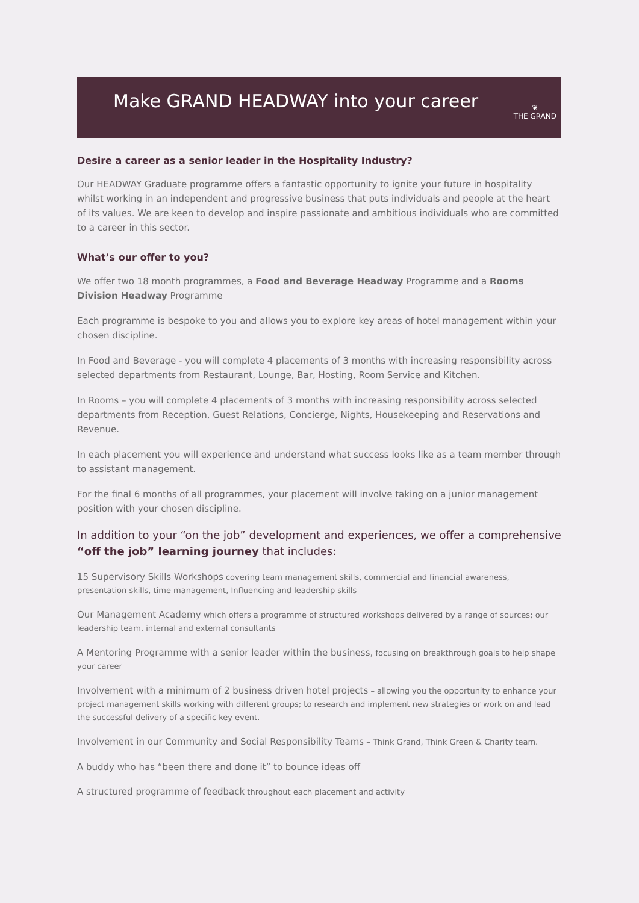Make GRAND HEADWAY into your career
❦
THE GRAND
Desire a career as a senior leader in the Hospitality Industry?
Our HEADWAY Graduate programme offers a fantastic opportunity to ignite your future in hospitality whilst working in an independent and progressive business that puts individuals and people at the heart of its values. We are keen to develop and inspire passionate and ambitious individuals who are committed to a career in this sector.
What’s our offer to you?
We offer two 18 month programmes, a Food and Beverage Headway Programme and a Rooms Division Headway Programme
Each programme is bespoke to you and allows you to explore key areas of hotel management within your chosen discipline.
In Food and Beverage - you will complete 4 placements of 3 months with increasing responsibility across selected departments from Restaurant, Lounge, Bar, Hosting, Room Service and Kitchen.
In Rooms – you will complete 4 placements of 3 months with increasing responsibility across selected departments from Reception, Guest Relations, Concierge, Nights, Housekeeping and Reservations and Revenue.
In each placement you will experience and understand what success looks like as a team member through to assistant management.
For the final 6 months of all programmes, your placement will involve taking on a junior management position with your chosen discipline.
In addition to your “on the job” development and experiences, we offer a comprehensive “off the job” learning journey that includes:
15 Supervisory Skills Workshops covering team management skills, commercial and financial awareness, presentation skills, time management, Influencing and leadership skills
Our Management Academy which offers a programme of structured workshops delivered by a range of sources; our leadership team, internal and external consultants
A Mentoring Programme with a senior leader within the business, focusing on breakthrough goals to help shape your career
Involvement with a minimum of 2 business driven hotel projects – allowing you the opportunity to enhance your project management skills working with different groups; to research and implement new strategies or work on and lead the successful delivery of a specific key event.
Involvement in our Community and Social Responsibility Teams – Think Grand, Think Green & Charity team.
A buddy who has “been there and done it” to bounce ideas off
A structured programme of feedback throughout each placement and activity